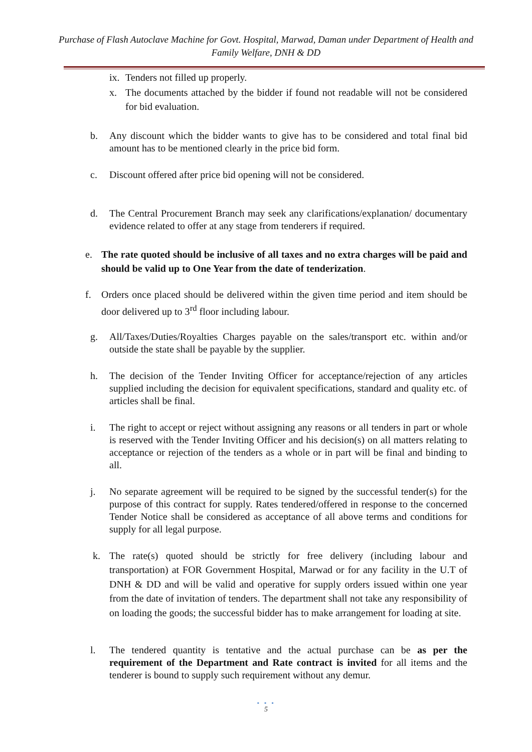Purchase of Flash Autoclave Machine for Govt. Hospital, Marwad, Daman under Department of Health and Family Welfare, DNH & DD
ix. Tenders not filled up properly.
x. The documents attached by the bidder if found not readable will not be considered for bid evaluation.
b. Any discount which the bidder wants to give has to be considered and total final bid amount has to be mentioned clearly in the price bid form.
c. Discount offered after price bid opening will not be considered.
d. The Central Procurement Branch may seek any clarifications/explanation/ documentary evidence related to offer at any stage from tenderers if required.
e. The rate quoted should be inclusive of all taxes and no extra charges will be paid and should be valid up to One Year from the date of tenderization.
f. Orders once placed should be delivered within the given time period and item should be door delivered up to 3<sup>rd</sup> floor including labour.
g. All/Taxes/Duties/Royalties Charges payable on the sales/transport etc. within and/or outside the state shall be payable by the supplier.
h. The decision of the Tender Inviting Officer for acceptance/rejection of any articles supplied including the decision for equivalent specifications, standard and quality etc. of articles shall be final.
i. The right to accept or reject without assigning any reasons or all tenders in part or whole is reserved with the Tender Inviting Officer and his decision(s) on all matters relating to acceptance or rejection of the tenders as a whole or in part will be final and binding to all.
j. No separate agreement will be required to be signed by the successful tender(s) for the purpose of this contract for supply. Rates tendered/offered in response to the concerned Tender Notice shall be considered as acceptance of all above terms and conditions for supply for all legal purpose.
k. The rate(s) quoted should be strictly for free delivery (including labour and transportation) at FOR Government Hospital, Marwad or for any facility in the U.T of DNH & DD and will be valid and operative for supply orders issued within one year from the date of invitation of tenders. The department shall not take any responsibility of on loading the goods; the successful bidder has to make arrangement for loading at site.
l. The tendered quantity is tentative and the actual purchase can be as per the requirement of the Department and Rate contract is invited for all items and the tenderer is bound to supply such requirement without any demur.
• • •
5